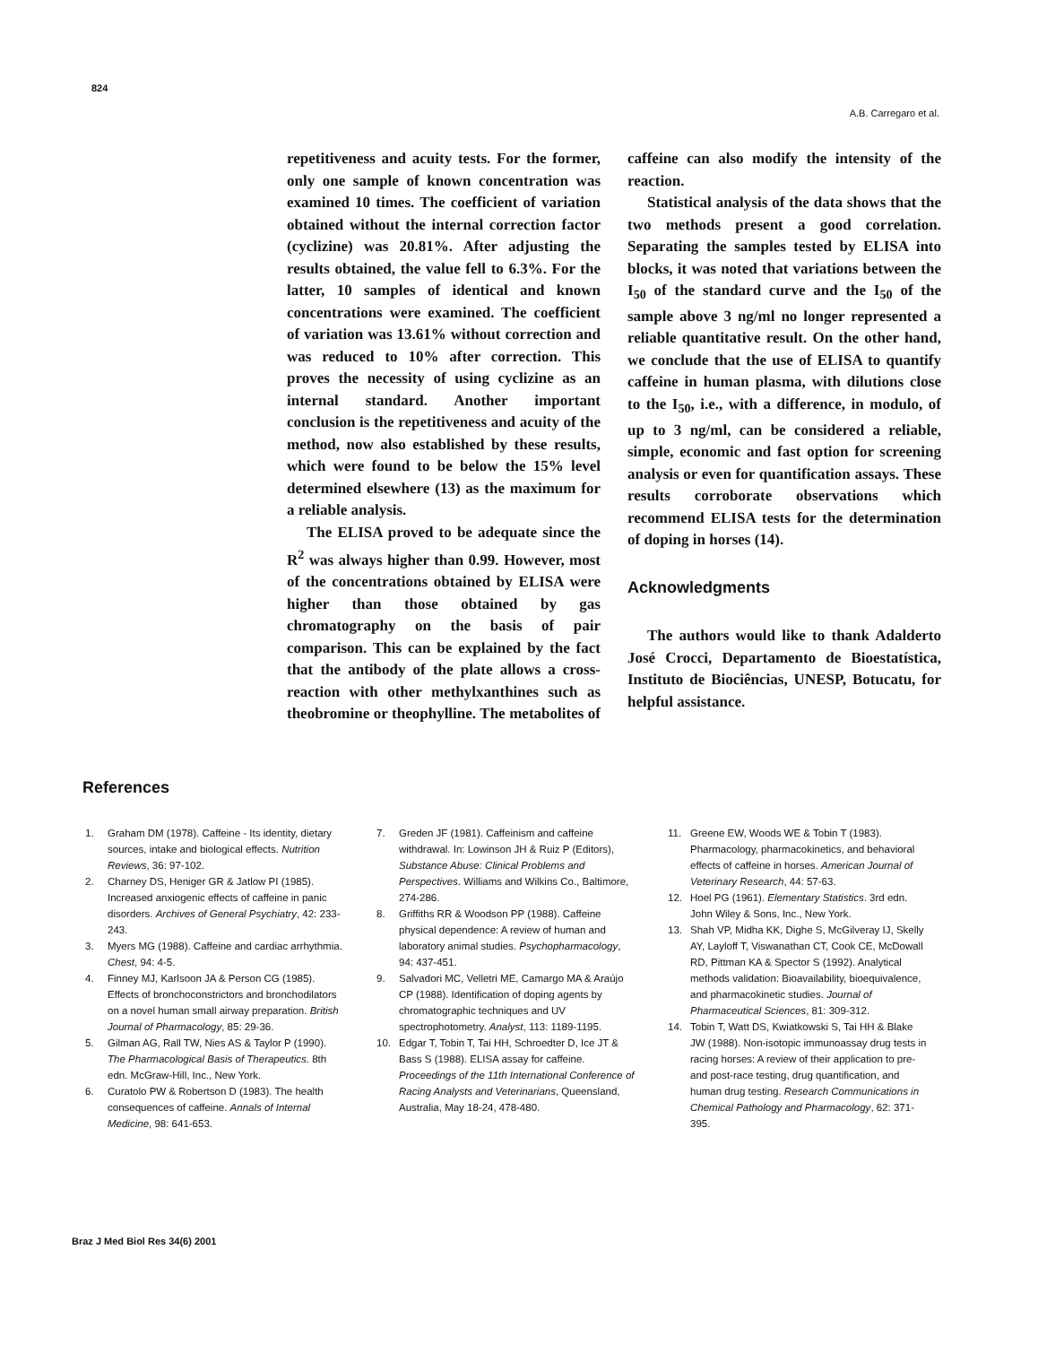824
A.B. Carregaro et al.
repetitiveness and acuity tests. For the former, only one sample of known concentration was examined 10 times. The coefficient of variation obtained without the internal correction factor (cyclizine) was 20.81%. After adjusting the results obtained, the value fell to 6.3%. For the latter, 10 samples of identical and known concentrations were examined. The coefficient of variation was 13.61% without correction and was reduced to 10% after correction. This proves the necessity of using cyclizine as an internal standard. Another important conclusion is the repetitiveness and acuity of the method, now also established by these results, which were found to be below the 15% level determined elsewhere (13) as the maximum for a reliable analysis.
The ELISA proved to be adequate since the R<sup>2</sup> was always higher than 0.99. However, most of the concentrations obtained by ELISA were higher than those obtained by gas chromatography on the basis of pair comparison. This can be explained by the fact that the antibody of the plate allows a cross-reaction with other methylxanthines such as theobromine or theophylline. The metabolites of caffeine can also modify the intensity of the reaction.
Statistical analysis of the data shows that the two methods present a good correlation. Separating the samples tested by ELISA into blocks, it was noted that variations between the I<sub>50</sub> of the standard curve and the I<sub>50</sub> of the sample above 3 ng/ml no longer represented a reliable quantitative result. On the other hand, we conclude that the use of ELISA to quantify caffeine in human plasma, with dilutions close to the I<sub>50</sub>, i.e., with a difference, in modulo, of up to 3 ng/ml, can be considered a reliable, simple, economic and fast option for screening analysis or even for quantification assays. These results corroborate observations which recommend ELISA tests for the determination of doping in horses (14).
Acknowledgments
The authors would like to thank Adalderto José Crocci, Departamento de Bioestatística, Instituto de Biociências, UNESP, Botucatu, for helpful assistance.
References
1. Graham DM (1978). Caffeine - Its identity, dietary sources, intake and biological effects. Nutrition Reviews, 36: 97-102.
2. Charney DS, Heniger GR & Jatlow PI (1985). Increased anxiogenic effects of caffeine in panic disorders. Archives of General Psychiatry, 42: 233-243.
3. Myers MG (1988). Caffeine and cardiac arrhythmia. Chest, 94: 4-5.
4. Finney MJ, Karlsoon JA & Person CG (1985). Effects of bronchoconstrictors and bronchodilators on a novel human small airway preparation. British Journal of Pharmacology, 85: 29-36.
5. Gilman AG, Rall TW, Nies AS & Taylor P (1990). The Pharmacological Basis of Therapeutics. 8th edn. McGraw-Hill, Inc., New York.
6. Curatolo PW & Robertson D (1983). The health consequences of caffeine. Annals of Internal Medicine, 98: 641-653.
7. Greden JF (1981). Caffeinism and caffeine withdrawal. In: Lowinson JH & Ruiz P (Editors), Substance Abuse: Clinical Problems and Perspectives. Williams and Wilkins Co., Baltimore, 274-286.
8. Griffiths RR & Woodson PP (1988). Caffeine physical dependence: A review of human and laboratory animal studies. Psychopharmacology, 94: 437-451.
9. Salvadori MC, Velletri ME, Camargo MA & Araújo CP (1988). Identification of doping agents by chromatographic techniques and UV spectrophotometry. Analyst, 113: 1189-1195.
10. Edgar T, Tobin T, Tai HH, Schroedter D, Ice JT & Bass S (1988). ELISA assay for caffeine. Proceedings of the 11th International Conference of Racing Analysts and Veterinarians, Queensland, Australia, May 18-24, 478-480.
11. Greene EW, Woods WE & Tobin T (1983). Pharmacology, pharmacokinetics, and behavioral effects of caffeine in horses. American Journal of Veterinary Research, 44: 57-63.
12. Hoel PG (1961). Elementary Statistics. 3rd edn. John Wiley & Sons, Inc., New York.
13. Shah VP, Midha KK, Dighe S, McGilveray IJ, Skelly AY, Layloff T, Viswanathan CT, Cook CE, McDowall RD, Pittman KA & Spector S (1992). Analytical methods validation: Bioavailability, bioequivalence, and pharmacokinetic studies. Journal of Pharmaceutical Sciences, 81: 309-312.
14. Tobin T, Watt DS, Kwiatkowski S, Tai HH & Blake JW (1988). Non-isotopic immunoassay drug tests in racing horses: A review of their application to pre- and post-race testing, drug quantification, and human drug testing. Research Communications in Chemical Pathology and Pharmacology, 62: 371-395.
Braz J Med Biol Res 34(6) 2001